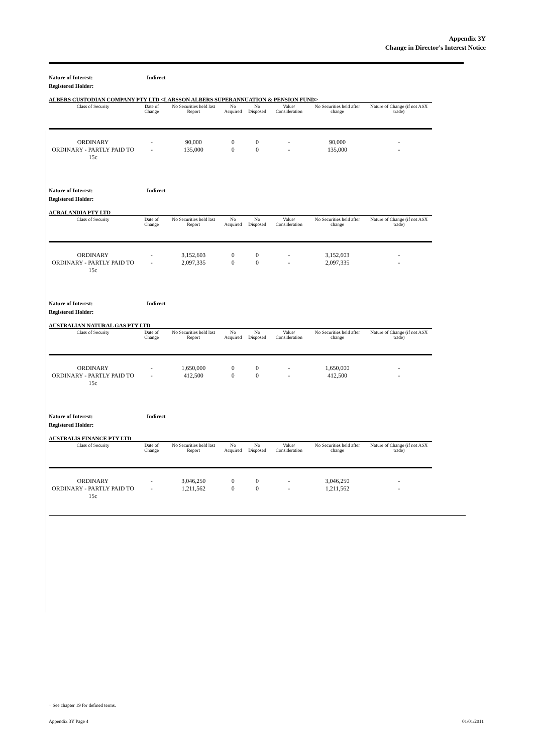Appendix 3Y
Change in Director's Interest Notice
Nature of Interest: Indirect
Registered Holder:
ALBERS CUSTODIAN COMPANY PTY LTD <LARSSON ALBERS SUPERANNUATION & PENSION FUND>
| Class of Security | Date of Change | No Securities held last Report | No Acquired | No Disposed | Value/ Consideration | No Securities held after change | Nature of Change (if not ASX trade) |
| --- | --- | --- | --- | --- | --- | --- | --- |
| ORDINARY | - | 90,000 | 0 | 0 | - | 90,000 | - |
| ORDINARY - PARTLY PAID TO 15c | - | 135,000 | 0 | 0 | - | 135,000 | - |
Nature of Interest: Indirect
Registered Holder:
AURALANDIA PTY LTD
| Class of Security | Date of Change | No Securities held last Report | No Acquired | No Disposed | Value/ Consideration | No Securities held after change | Nature of Change (if not ASX trade) |
| --- | --- | --- | --- | --- | --- | --- | --- |
| ORDINARY | - | 3,152,603 | 0 | 0 | - | 3,152,603 | - |
| ORDINARY - PARTLY PAID TO 15c | - | 2,097,335 | 0 | 0 | - | 2,097,335 | - |
Nature of Interest: Indirect
Registered Holder:
AUSTRALIAN NATURAL GAS PTY LTD
| Class of Security | Date of Change | No Securities held last Report | No Acquired | No Disposed | Value/ Consideration | No Securities held after change | Nature of Change (if not ASX trade) |
| --- | --- | --- | --- | --- | --- | --- | --- |
| ORDINARY | - | 1,650,000 | 0 | 0 | - | 1,650,000 | - |
| ORDINARY - PARTLY PAID TO 15c | - | 412,500 | 0 | 0 | - | 412,500 | - |
Nature of Interest: Indirect
Registered Holder:
AUSTRALIS FINANCE PTY LTD
| Class of Security | Date of Change | No Securities held last Report | No Acquired | No Disposed | Value/ Consideration | No Securities held after change | Nature of Change (if not ASX trade) |
| --- | --- | --- | --- | --- | --- | --- | --- |
| ORDINARY | - | 3,046,250 | 0 | 0 | - | 3,046,250 | - |
| ORDINARY - PARTLY PAID TO 15c | - | 1,211,562 | 0 | 0 | - | 1,211,562 | - |
+ See chapter 19 for defined terms.
Appendix 3Y Page 4 01/01/2011